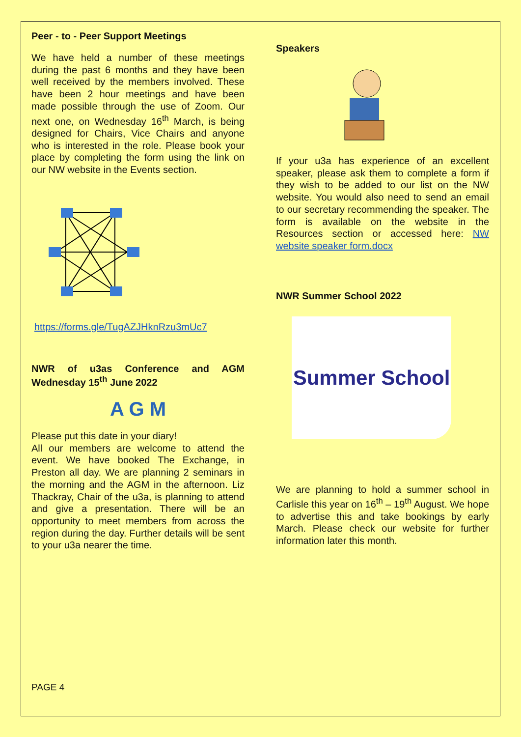Peer - to - Peer Support Meetings
We have held a number of these meetings during the past 6 months and they have been well received by the members involved. These have been 2 hour meetings and have been made possible through the use of Zoom. Our next one, on Wednesday 16<sup>th</sup> March, is being designed for Chairs, Vice Chairs and anyone who is interested in the role. Please book your place by completing the form using the link on our NW website in the Events section.
https://forms.gle/TugAZJHknRzu3mUc7
NWR of u3as Conference and AGM
Wednesday 15<sup>th</sup> June 2022
A G M
Please put this date in your diary!
All our members are welcome to attend the event. We have booked The Exchange, in Preston all day. We are planning 2 seminars in the morning and the AGM in the afternoon. Liz Thackray, Chair of the u3a, is planning to attend and give a presentation. There will be an opportunity to meet members from across the region during the day. Further details will be sent to your u3a nearer the time.
Speakers
If your u3a has experience of an excellent speaker, please ask them to complete a form if they wish to be added to our list on the NW website. You would also need to send an email to our secretary recommending the speaker. The form is available on the website in the Resources section or accessed here: NW website speaker form.docx
NWR Summer School 2022
Summer School
We are planning to hold a summer school in Carlisle this year on 16<sup>th</sup> – 19<sup>th</sup> August. We hope to advertise this and take bookings by early March. Please check our website for further information later this month.
PAGE 4